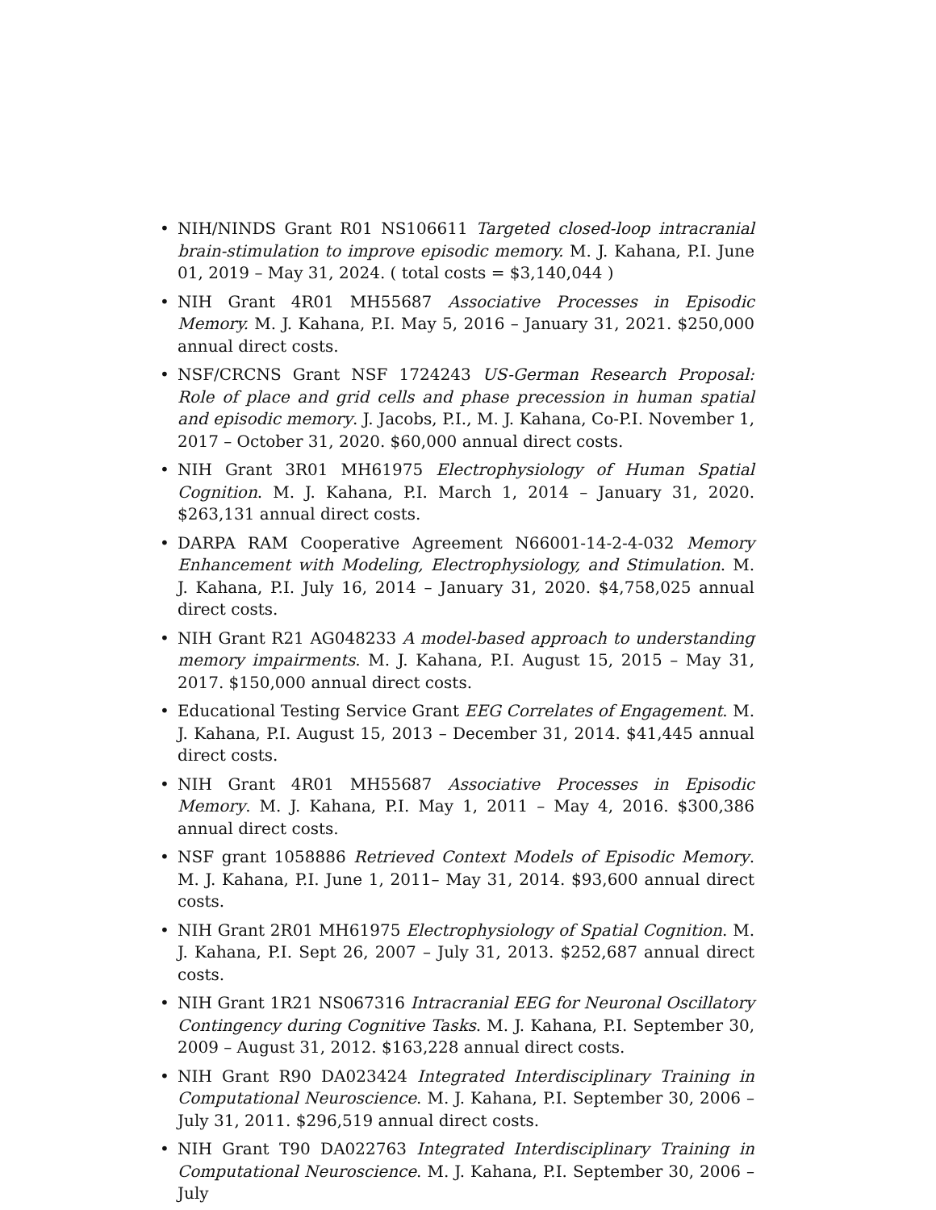• NIH/NINDS Grant R01 NS106611 Targeted closed-loop intracranial brain-stimulation to improve episodic memory. M. J. Kahana, P.I. June 01, 2019 – May 31, 2024. ( total costs = $3,140,044 )
• NIH Grant 4R01 MH55687 Associative Processes in Episodic Memory. M. J. Kahana, P.I. May 5, 2016 – January 31, 2021. $250,000 annual direct costs.
• NSF/CRCNS Grant NSF 1724243 US-German Research Proposal: Role of place and grid cells and phase precession in human spatial and episodic memory. J. Jacobs, P.I., M. J. Kahana, Co-P.I. November 1, 2017 – October 31, 2020. $60,000 annual direct costs.
• NIH Grant 3R01 MH61975 Electrophysiology of Human Spatial Cognition. M. J. Kahana, P.I. March 1, 2014 – January 31, 2020. $263,131 annual direct costs.
• DARPA RAM Cooperative Agreement N66001-14-2-4-032 Memory Enhancement with Modeling, Electrophysiology, and Stimulation. M. J. Kahana, P.I. July 16, 2014 – January 31, 2020. $4,758,025 annual direct costs.
• NIH Grant R21 AG048233 A model-based approach to understanding memory impairments. M. J. Kahana, P.I. August 15, 2015 – May 31, 2017. $150,000 annual direct costs.
• Educational Testing Service Grant EEG Correlates of Engagement. M. J. Kahana, P.I. August 15, 2013 – December 31, 2014. $41,445 annual direct costs.
• NIH Grant 4R01 MH55687 Associative Processes in Episodic Memory. M. J. Kahana, P.I. May 1, 2011 – May 4, 2016. $300,386 annual direct costs.
• NSF grant 1058886 Retrieved Context Models of Episodic Memory. M. J. Kahana, P.I. June 1, 2011– May 31, 2014. $93,600 annual direct costs.
• NIH Grant 2R01 MH61975 Electrophysiology of Spatial Cognition. M. J. Kahana, P.I. Sept 26, 2007 – July 31, 2013. $252,687 annual direct costs.
• NIH Grant 1R21 NS067316 Intracranial EEG for Neuronal Oscillatory Contingency during Cognitive Tasks. M. J. Kahana, P.I. September 30, 2009 – August 31, 2012. $163,228 annual direct costs.
• NIH Grant R90 DA023424 Integrated Interdisciplinary Training in Computational Neuroscience. M. J. Kahana, P.I. September 30, 2006 – July 31, 2011. $296,519 annual direct costs.
• NIH Grant T90 DA022763 Integrated Interdisciplinary Training in Computational Neuroscience. M. J. Kahana, P.I. September 30, 2006 – July